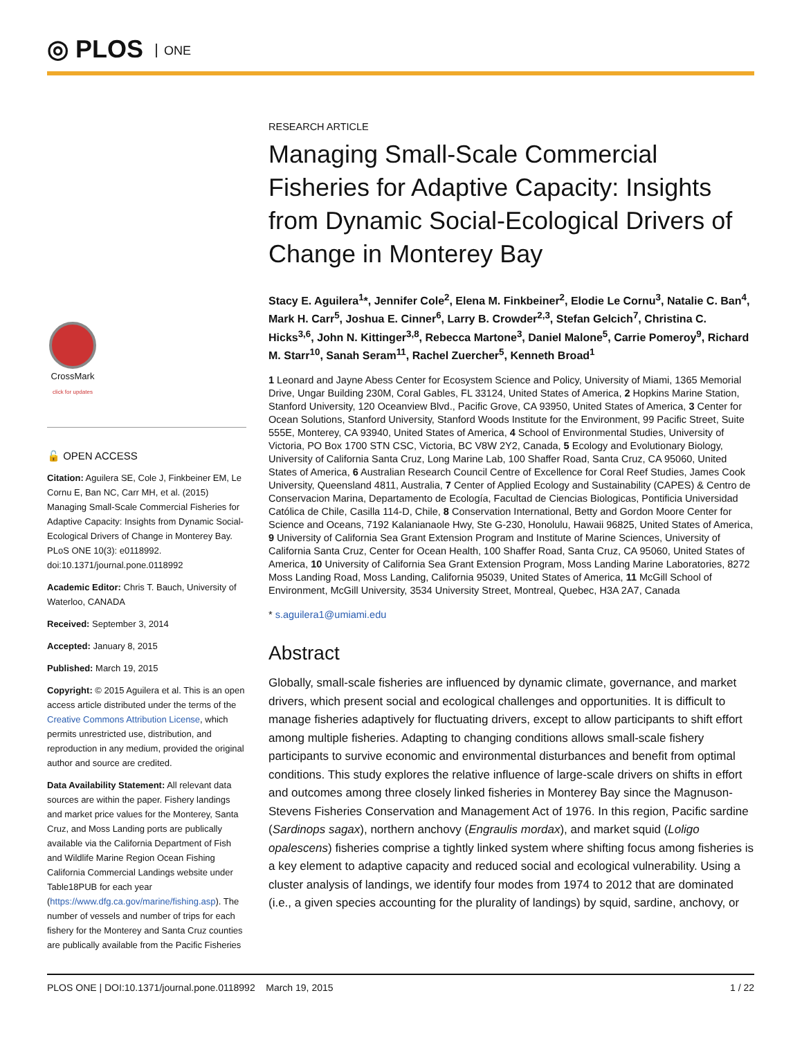◎ PLOS ONE
CrossMark
click for updates
🔓 OPEN ACCESS
Citation: Aguilera SE, Cole J, Finkbeiner EM, Le Cornu E, Ban NC, Carr MH, et al. (2015) Managing Small-Scale Commercial Fisheries for Adaptive Capacity: Insights from Dynamic Social-Ecological Drivers of Change in Monterey Bay. PLoS ONE 10(3): e0118992. doi:10.1371/journal.pone.0118992
Academic Editor: Chris T. Bauch, University of Waterloo, CANADA
Received: September 3, 2014
Accepted: January 8, 2015
Published: March 19, 2015
Copyright: © 2015 Aguilera et al. This is an open access article distributed under the terms of the Creative Commons Attribution License, which permits unrestricted use, distribution, and reproduction in any medium, provided the original author and source are credited.
Data Availability Statement: All relevant data sources are within the paper. Fishery landings and market price values for the Monterey, Santa Cruz, and Moss Landing ports are publically available via the California Department of Fish and Wildlife Marine Region Ocean Fishing California Commercial Landings website under Table18PUB for each year (https://www.dfg.ca.gov/marine/fishing.asp). The number of vessels and number of trips for each fishery for the Monterey and Santa Cruz counties are publically available from the Pacific Fisheries
RESEARCH ARTICLE
Managing Small-Scale Commercial Fisheries for Adaptive Capacity: Insights from Dynamic Social-Ecological Drivers of Change in Monterey Bay
Stacy E. Aguilera<sup>1</sup>*, Jennifer Cole<sup>2</sup>, Elena M. Finkbeiner<sup>2</sup>, Elodie Le Cornu<sup>3</sup>, Natalie C. Ban<sup>4</sup>, Mark H. Carr<sup>5</sup>, Joshua E. Cinner<sup>6</sup>, Larry B. Crowder<sup>2,3</sup>, Stefan Gelcich<sup>7</sup>, Christina C. Hicks<sup>3,6</sup>, John N. Kittinger<sup>3,8</sup>, Rebecca Martone<sup>3</sup>, Daniel Malone<sup>5</sup>, Carrie Pomeroy<sup>9</sup>, Richard M. Starr<sup>10</sup>, Sanah Seram<sup>11</sup>, Rachel Zuercher<sup>5</sup>, Kenneth Broad<sup>1</sup>
1 Leonard and Jayne Abess Center for Ecosystem Science and Policy, University of Miami, 1365 Memorial Drive, Ungar Building 230M, Coral Gables, FL 33124, United States of America, 2 Hopkins Marine Station, Stanford University, 120 Oceanview Blvd., Pacific Grove, CA 93950, United States of America, 3 Center for Ocean Solutions, Stanford University, Stanford Woods Institute for the Environment, 99 Pacific Street, Suite 555E, Monterey, CA 93940, United States of America, 4 School of Environmental Studies, University of Victoria, PO Box 1700 STN CSC, Victoria, BC V8W 2Y2, Canada, 5 Ecology and Evolutionary Biology, University of California Santa Cruz, Long Marine Lab, 100 Shaffer Road, Santa Cruz, CA 95060, United States of America, 6 Australian Research Council Centre of Excellence for Coral Reef Studies, James Cook University, Queensland 4811, Australia, 7 Center of Applied Ecology and Sustainability (CAPES) & Centro de Conservacion Marina, Departamento de Ecología, Facultad de Ciencias Biologicas, Pontificia Universidad Católica de Chile, Casilla 114-D, Chile, 8 Conservation International, Betty and Gordon Moore Center for Science and Oceans, 7192 Kalanianaole Hwy, Ste G-230, Honolulu, Hawaii 96825, United States of America, 9 University of California Sea Grant Extension Program and Institute of Marine Sciences, University of California Santa Cruz, Center for Ocean Health, 100 Shaffer Road, Santa Cruz, CA 95060, United States of America, 10 University of California Sea Grant Extension Program, Moss Landing Marine Laboratories, 8272 Moss Landing Road, Moss Landing, California 95039, United States of America, 11 McGill School of Environment, McGill University, 3534 University Street, Montreal, Quebec, H3A 2A7, Canada
* s.aguilera1@umiami.edu
Abstract
Globally, small-scale fisheries are influenced by dynamic climate, governance, and market drivers, which present social and ecological challenges and opportunities. It is difficult to manage fisheries adaptively for fluctuating drivers, except to allow participants to shift effort among multiple fisheries. Adapting to changing conditions allows small-scale fishery participants to survive economic and environmental disturbances and benefit from optimal conditions. This study explores the relative influence of large-scale drivers on shifts in effort and outcomes among three closely linked fisheries in Monterey Bay since the Magnuson-Stevens Fisheries Conservation and Management Act of 1976. In this region, Pacific sardine (Sardinops sagax), northern anchovy (Engraulis mordax), and market squid (Loligo opalescens) fisheries comprise a tightly linked system where shifting focus among fisheries is a key element to adaptive capacity and reduced social and ecological vulnerability. Using a cluster analysis of landings, we identify four modes from 1974 to 2012 that are dominated (i.e., a given species accounting for the plurality of landings) by squid, sardine, anchovy, or
PLOS ONE | DOI:10.1371/journal.pone.0118992 March 19, 2015 1 / 22